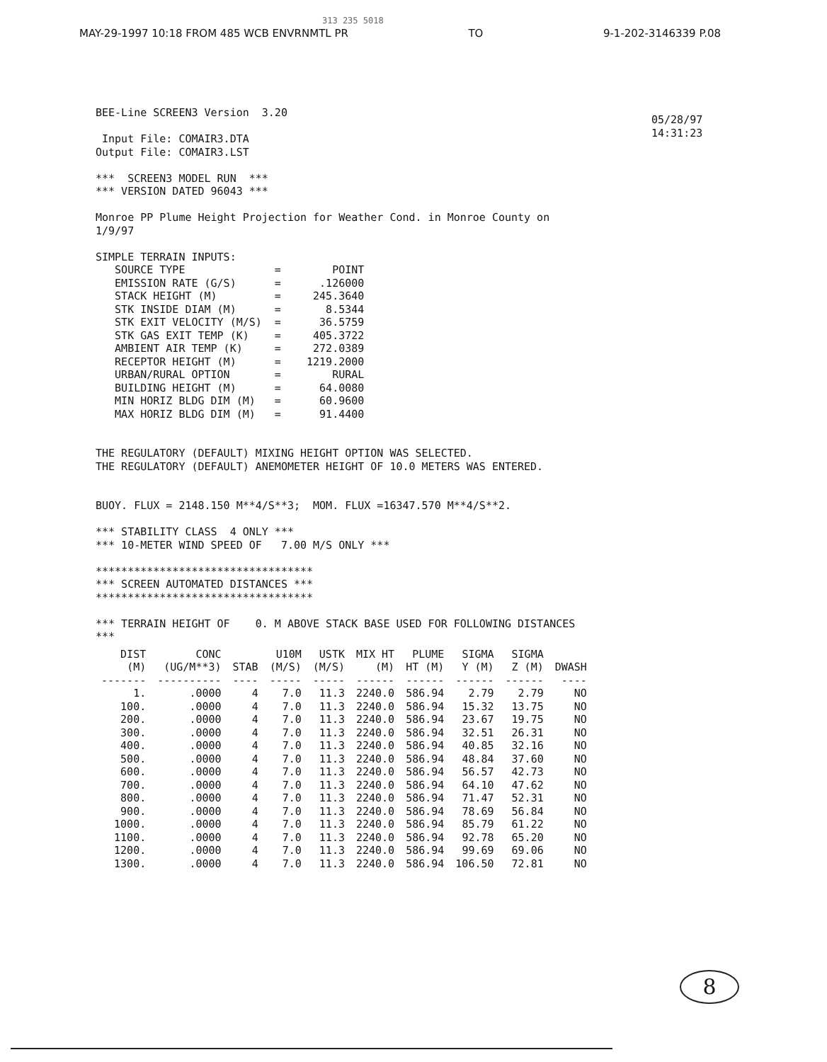313 235 5018
MAY-29-1997 10:18 FROM 485 WCB ENVRNMTL PR TO 9-1-202-3146339 P.08
05/28/97
14:31:23
BEE-Line SCREEN3 Version  3.20

 Input File: COMAIR3.DTA
Output File: COMAIR3.LST

***  SCREEN3 MODEL RUN  ***
*** VERSION DATED 96043 ***

Monroe PP Plume Height Projection for Weather Cond. in Monroe County on
1/9/97

SIMPLE TERRAIN INPUTS:
   SOURCE TYPE              =        POINT
   EMISSION RATE (G/S)      =      .126000
   STACK HEIGHT (M)         =     245.3640
   STK INSIDE DIAM (M)      =       8.5344
   STK EXIT VELOCITY (M/S)  =      36.5759
   STK GAS EXIT TEMP (K)    =     405.3722
   AMBIENT AIR TEMP (K)     =     272.0389
   RECEPTOR HEIGHT (M)      =    1219.2000
   URBAN/RURAL OPTION       =        RURAL
   BUILDING HEIGHT (M)      =      64.0080
   MIN HORIZ BLDG DIM (M)   =      60.9600
   MAX HORIZ BLDG DIM (M)   =      91.4400


THE REGULATORY (DEFAULT) MIXING HEIGHT OPTION WAS SELECTED.
THE REGULATORY (DEFAULT) ANEMOMETER HEIGHT OF 10.0 METERS WAS ENTERED.


BUOY. FLUX = 2148.150 M**4/S**3;  MOM. FLUX =16347.570 M**4/S**2.

*** STABILITY CLASS  4 ONLY ***
*** 10-METER WIND SPEED OF   7.00 M/S ONLY ***

**********************************
*** SCREEN AUTOMATED DISTANCES ***
**********************************

*** TERRAIN HEIGHT OF    0. M ABOVE STACK BASE USED FOR FOLLOWING DISTANCES
***
| DIST (M) | CONC (UG/M**3) | STAB | U10M (M/S) | USTK (M/S) | MIX HT (M) | PLUME HT (M) | SIGMA Y (M) | SIGMA Z (M) | DWASH |
| --- | --- | --- | --- | --- | --- | --- | --- | --- | --- |
| ------- | ---------- | ---- | ----- | ----- | ------ | ------ | ------ | ------ | ---- |
| 1. | .0000 | 4 | 7.0 | 11.3 | 2240.0 | 586.94 | 2.79 | 2.79 | NO |
| 100. | .0000 | 4 | 7.0 | 11.3 | 2240.0 | 586.94 | 15.32 | 13.75 | NO |
| 200. | .0000 | 4 | 7.0 | 11.3 | 2240.0 | 586.94 | 23.67 | 19.75 | NO |
| 300. | .0000 | 4 | 7.0 | 11.3 | 2240.0 | 586.94 | 32.51 | 26.31 | NO |
| 400. | .0000 | 4 | 7.0 | 11.3 | 2240.0 | 586.94 | 40.85 | 32.16 | NO |
| 500. | .0000 | 4 | 7.0 | 11.3 | 2240.0 | 586.94 | 48.84 | 37.60 | NO |
| 600. | .0000 | 4 | 7.0 | 11.3 | 2240.0 | 586.94 | 56.57 | 42.73 | NO |
| 700. | .0000 | 4 | 7.0 | 11.3 | 2240.0 | 586.94 | 64.10 | 47.62 | NO |
| 800. | .0000 | 4 | 7.0 | 11.3 | 2240.0 | 586.94 | 71.47 | 52.31 | NO |
| 900. | .0000 | 4 | 7.0 | 11.3 | 2240.0 | 586.94 | 78.69 | 56.84 | NO |
| 1000. | .0000 | 4 | 7.0 | 11.3 | 2240.0 | 586.94 | 85.79 | 61.22 | NO |
| 1100. | .0000 | 4 | 7.0 | 11.3 | 2240.0 | 586.94 | 92.78 | 65.20 | NO |
| 1200. | .0000 | 4 | 7.0 | 11.3 | 2240.0 | 586.94 | 99.69 | 69.06 | NO |
| 1300. | .0000 | 4 | 7.0 | 11.3 | 2240.0 | 586.94 | 106.50 | 72.81 | NO |
8